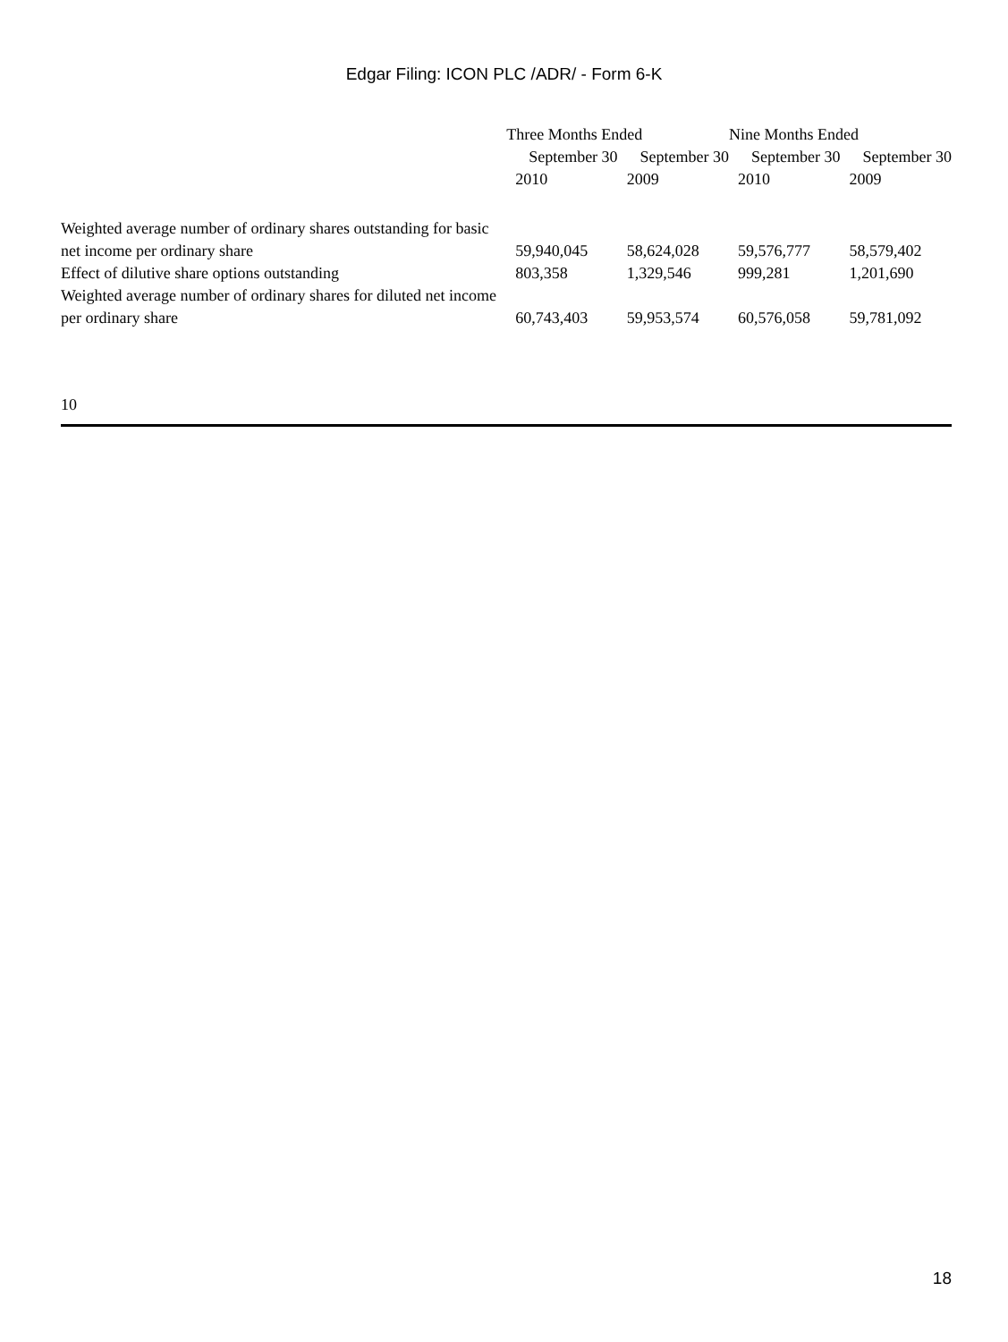Edgar Filing: ICON PLC /ADR/ - Form 6-K
| | Three Months Ended | | Nine Months Ended | |
| --- | --- | --- | --- | --- |
| | September 30 | September 30 | September 30 | September 30 |
| | 2010 | 2009 | 2010 | 2009 |
| Weighted average number of ordinary shares outstanding for basic net income per ordinary share | 59,940,045 | 58,624,028 | 59,576,777 | 58,579,402 |
| Effect of dilutive share options outstanding | 803,358 | 1,329,546 | 999,281 | 1,201,690 |
| Weighted average number of ordinary shares for diluted net income per ordinary share | 60,743,403 | 59,953,574 | 60,576,058 | 59,781,092 |
10
18